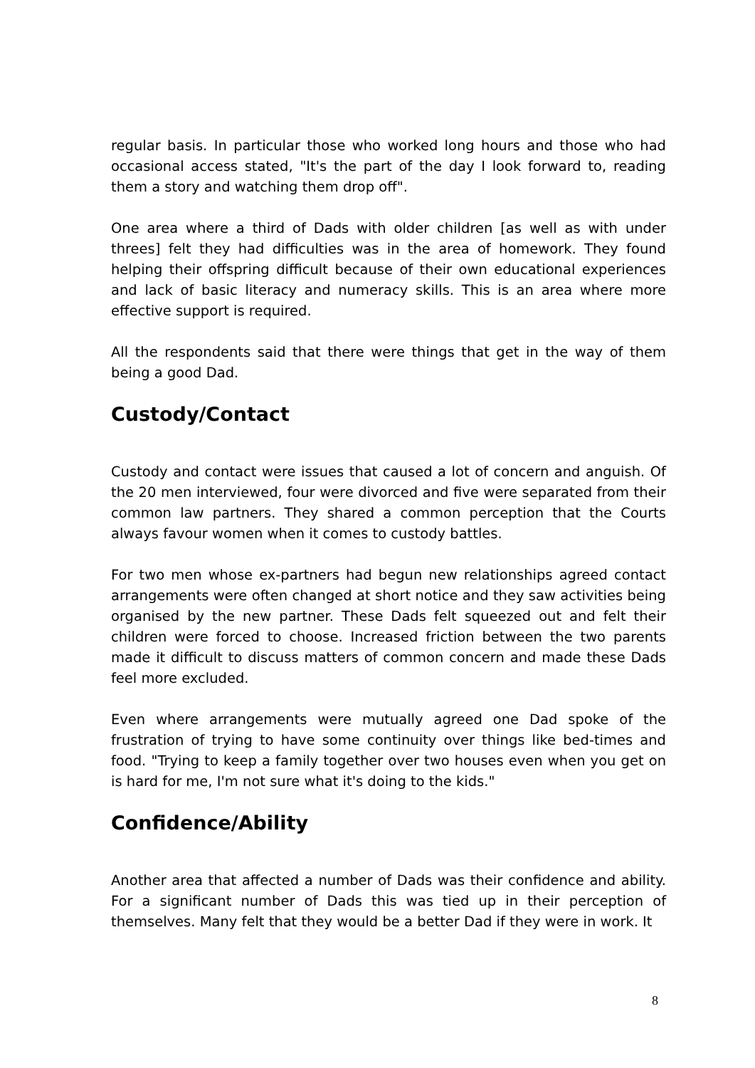regular basis. In particular those who worked long hours and those who had occasional access stated, "It's the part of the day I look forward to, reading them a story and watching them drop off".
One area where a third of Dads with older children [as well as with under threes] felt they had difficulties was in the area of homework. They found helping their offspring difficult because of their own educational experiences and lack of basic literacy and numeracy skills. This is an area where more effective support is required.
All the respondents said that there were things that get in the way of them being a good Dad.
Custody/Contact
Custody and contact were issues that caused a lot of concern and anguish. Of the 20 men interviewed, four were divorced and five were separated from their common law partners. They shared a common perception that the Courts always favour women when it comes to custody battles.
For two men whose ex-partners had begun new relationships agreed contact arrangements were often changed at short notice and they saw activities being organised by the new partner. These Dads felt squeezed out and felt their children were forced to choose. Increased friction between the two parents made it difficult to discuss matters of common concern and made these Dads feel more excluded.
Even where arrangements were mutually agreed one Dad spoke of the frustration of trying to have some continuity over things like bed-times and food. "Trying to keep a family together over two houses even when you get on is hard for me, I'm not sure what it's doing to the kids."
Confidence/Ability
Another area that affected a number of Dads was their confidence and ability. For a significant number of Dads this was tied up in their perception of themselves. Many felt that they would be a better Dad if they were in work. It
8